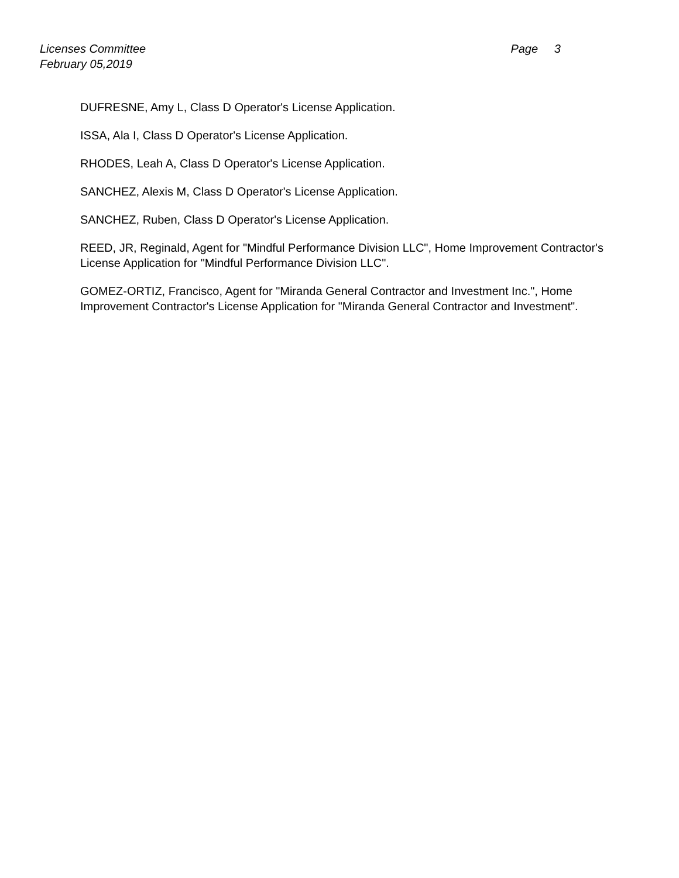Licenses Committee Page 3
February 05,2019
DUFRESNE, Amy L, Class D Operator's License Application.
ISSA, Ala I, Class D Operator's License Application.
RHODES, Leah A, Class D Operator's License Application.
SANCHEZ, Alexis M, Class D Operator's License Application.
SANCHEZ, Ruben, Class D Operator's License Application.
REED, JR, Reginald, Agent for "Mindful Performance Division LLC", Home Improvement Contractor's License Application for "Mindful Performance Division LLC".
GOMEZ-ORTIZ, Francisco, Agent for "Miranda General Contractor and Investment Inc.", Home Improvement Contractor's License Application for "Miranda General Contractor and Investment".